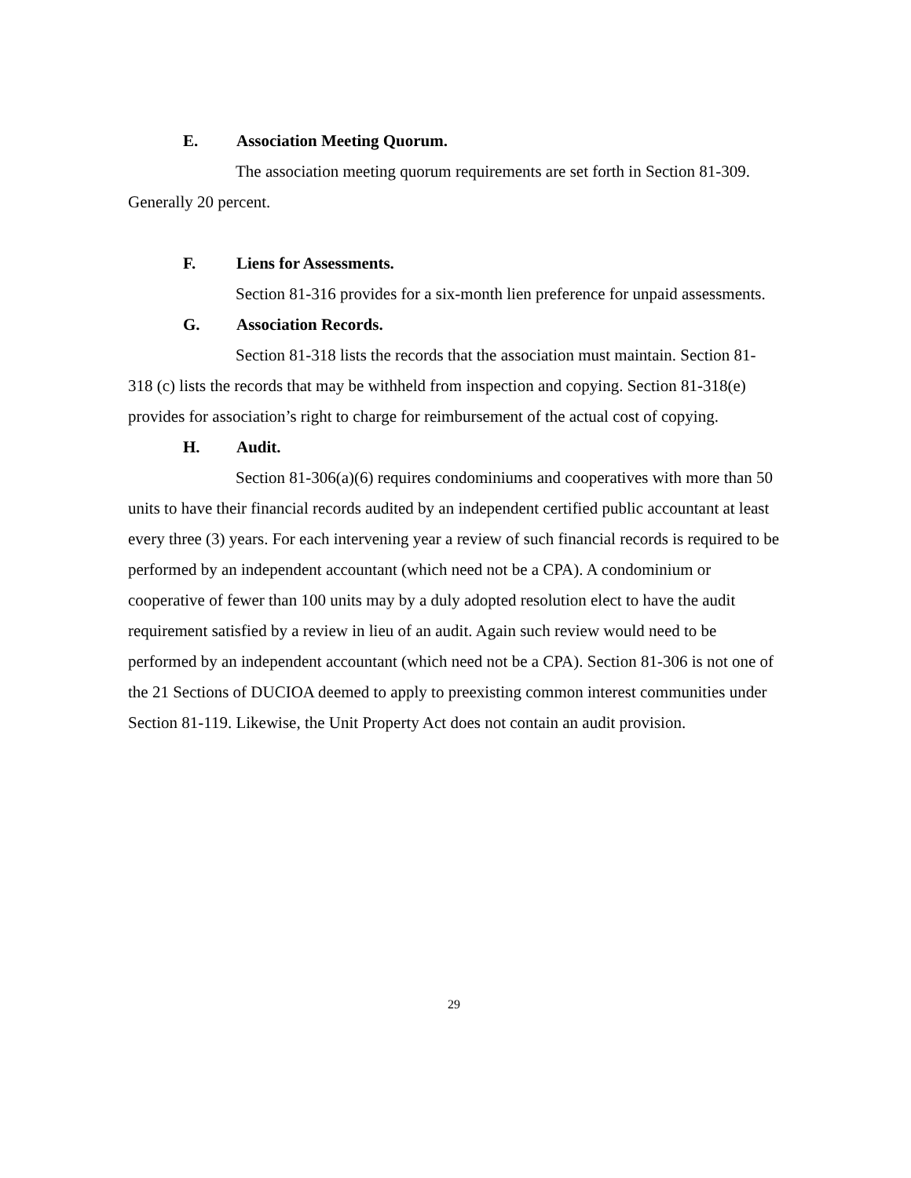E. Association Meeting Quorum.
The association meeting quorum requirements are set forth in Section 81-309. Generally 20 percent.
F. Liens for Assessments.
Section 81-316 provides for a six-month lien preference for unpaid assessments.
G. Association Records.
Section 81-318 lists the records that the association must maintain. Section 81-318 (c) lists the records that may be withheld from inspection and copying. Section 81-318(e) provides for association’s right to charge for reimbursement of the actual cost of copying.
H. Audit.
Section 81-306(a)(6) requires condominiums and cooperatives with more than 50 units to have their financial records audited by an independent certified public accountant at least every three (3) years. For each intervening year a review of such financial records is required to be performed by an independent accountant (which need not be a CPA). A condominium or cooperative of fewer than 100 units may by a duly adopted resolution elect to have the audit requirement satisfied by a review in lieu of an audit. Again such review would need to be performed by an independent accountant (which need not be a CPA). Section 81-306 is not one of the 21 Sections of DUCIOA deemed to apply to preexisting common interest communities under Section 81-119. Likewise, the Unit Property Act does not contain an audit provision.
29